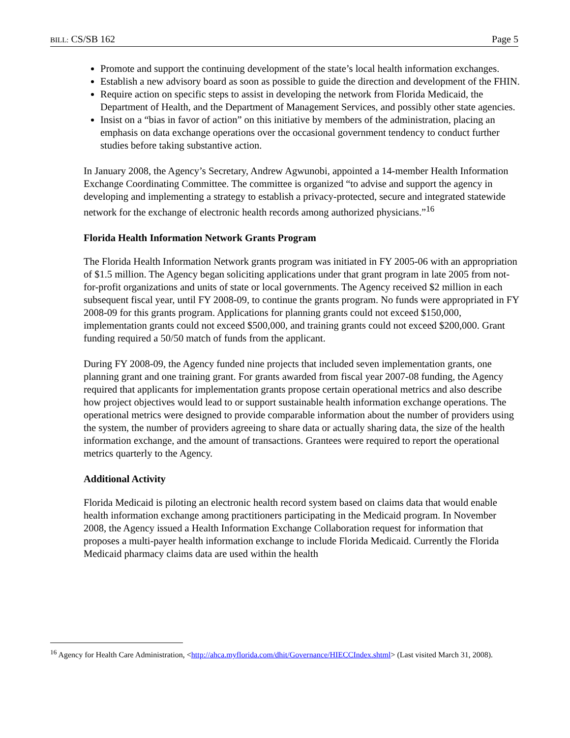BILL: CS/SB 162 Page 5
Promote and support the continuing development of the state’s local health information exchanges.
Establish a new advisory board as soon as possible to guide the direction and development of the FHIN.
Require action on specific steps to assist in developing the network from Florida Medicaid, the Department of Health, and the Department of Management Services, and possibly other state agencies.
Insist on a “bias in favor of action” on this initiative by members of the administration, placing an emphasis on data exchange operations over the occasional government tendency to conduct further studies before taking substantive action.
In January 2008, the Agency’s Secretary, Andrew Agwunobi, appointed a 14-member Health Information Exchange Coordinating Committee. The committee is organized “to advise and support the agency in developing and implementing a strategy to establish a privacy-protected, secure and integrated statewide network for the exchange of electronic health records among authorized physicians.”<sup>16</sup>
Florida Health Information Network Grants Program
The Florida Health Information Network grants program was initiated in FY 2005-06 with an appropriation of $1.5 million. The Agency began soliciting applications under that grant program in late 2005 from not-for-profit organizations and units of state or local governments. The Agency received $2 million in each subsequent fiscal year, until FY 2008-09, to continue the grants program. No funds were appropriated in FY 2008-09 for this grants program. Applications for planning grants could not exceed $150,000, implementation grants could not exceed $500,000, and training grants could not exceed $200,000. Grant funding required a 50/50 match of funds from the applicant.
During FY 2008-09, the Agency funded nine projects that included seven implementation grants, one planning grant and one training grant. For grants awarded from fiscal year 2007-08 funding, the Agency required that applicants for implementation grants propose certain operational metrics and also describe how project objectives would lead to or support sustainable health information exchange operations. The operational metrics were designed to provide comparable information about the number of providers using the system, the number of providers agreeing to share data or actually sharing data, the size of the health information exchange, and the amount of transactions. Grantees were required to report the operational metrics quarterly to the Agency.
Additional Activity
Florida Medicaid is piloting an electronic health record system based on claims data that would enable health information exchange among practitioners participating in the Medicaid program. In November 2008, the Agency issued a Health Information Exchange Collaboration request for information that proposes a multi-payer health information exchange to include Florida Medicaid. Currently the Florida Medicaid pharmacy claims data are used within the health
<sup>16</sup> Agency for Health Care Administration, <http://ahca.myflorida.com/dhit/Governance/HIECCIndex.shtml> (Last visited March 31, 2008).